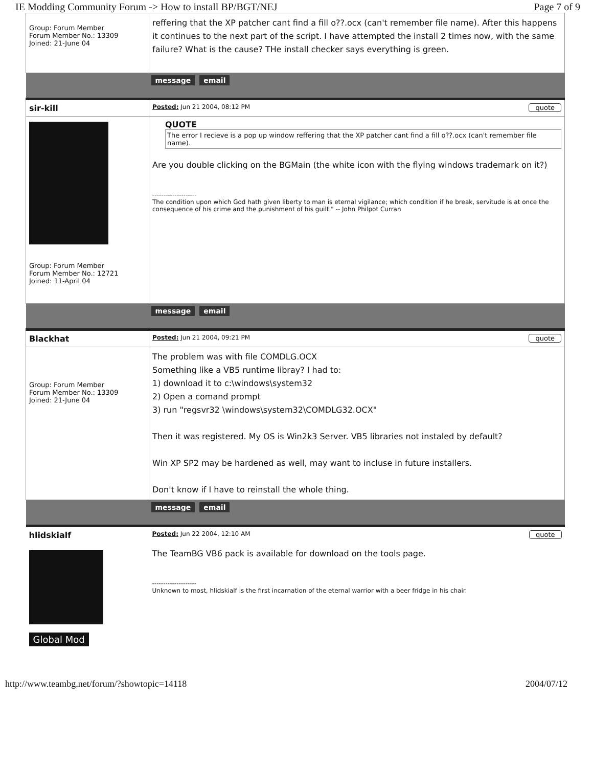IE Modding Community Forum -> How to install BP/BGT/NEJ Page 7 of 9
| Group: Forum Member Forum Member No.: 13309 Joined: 21-June 04 | reffering that the XP patcher cant find a fill o??.ocx (can't remember file name). After this happens it continues to the next part of the script. I have attempted the install 2 times now, with the same failure? What is the cause? THe install checker says everything is green. |
| | message email |
| sir-kill | Posted: Jun 21 2004, 08:12 PM quote |
| Group: Forum Member Forum Member No.: 12721 Joined: 11-April 04 | QUOTE The error I recieve is a pop up window reffering that the XP patcher cant find a fill o??.ocx (can't remember file name). Are you double clicking on the BGMain (the white icon with the flying windows trademark on it?) -------------------- The condition upon which God hath given liberty to man is eternal vigilance; which condition if he break, servitude is at once the consequence of his crime and the punishment of his guilt." -- John Philpot Curran |
| | message email |
| Blackhat | Posted: Jun 21 2004, 09:21 PM quote |
| Group: Forum Member Forum Member No.: 13309 Joined: 21-June 04 | The problem was with file COMDLG.OCX Something like a VB5 runtime libray? I had to: 1) download it to c:\windows\system32 2) Open a comand prompt 3) run "regsvr32 \windows\system32\COMDLG32.OCX" Then it was registered. My OS is Win2k3 Server. VB5 libraries not instaled by default? Win XP SP2 may be hardened as well, may want to incluse in future installers. Don't know if I have to reinstall the whole thing. |
| | message email |
| hlidskialf Global Mod | Posted: Jun 22 2004, 12:10 AM quote The TeamBG VB6 pack is available for download on the tools page. -------------------- Unknown to most, hlidskialf is the first incarnation of the eternal warrior with a beer fridge in his chair. |
http://www.teambg.net/forum/?showtopic=14118 2004/07/12